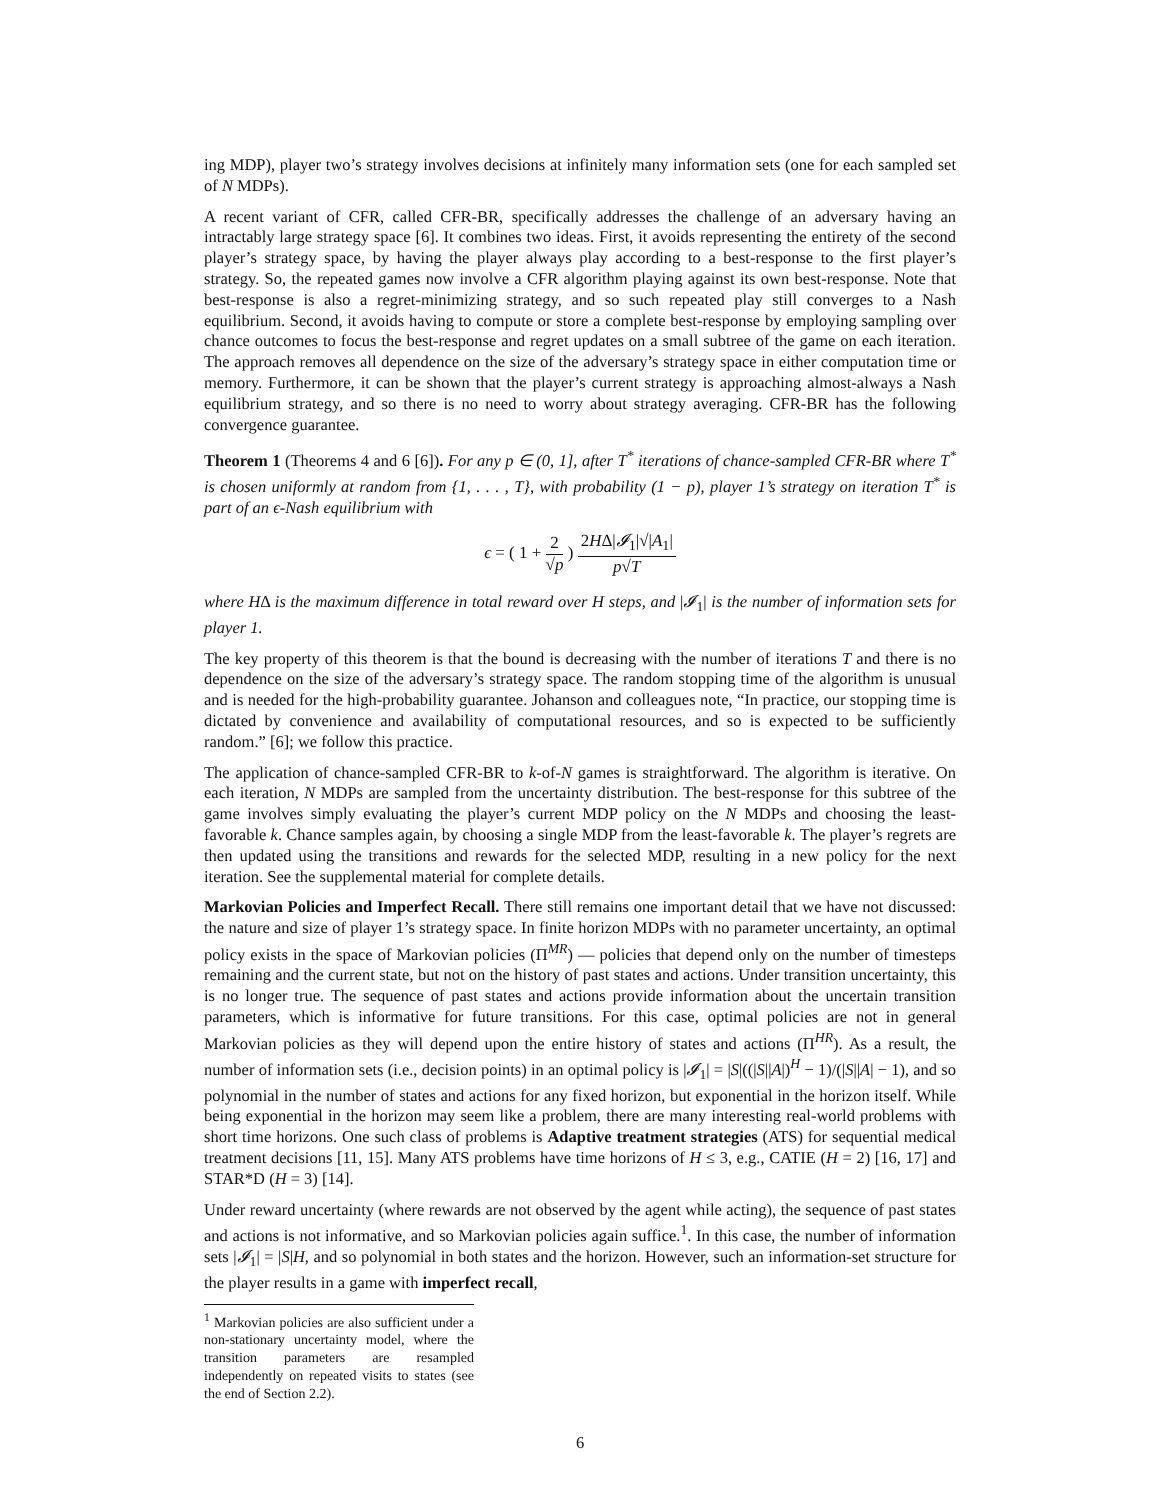ing MDP), player two’s strategy involves decisions at infinitely many information sets (one for each sampled set of N MDPs).
A recent variant of CFR, called CFR-BR, specifically addresses the challenge of an adversary having an intractably large strategy space [6]. It combines two ideas. First, it avoids representing the entirety of the second player’s strategy space, by having the player always play according to a best-response to the first player’s strategy. So, the repeated games now involve a CFR algorithm playing against its own best-response. Note that best-response is also a regret-minimizing strategy, and so such repeated play still converges to a Nash equilibrium. Second, it avoids having to compute or store a complete best-response by employing sampling over chance outcomes to focus the best-response and regret updates on a small subtree of the game on each iteration. The approach removes all dependence on the size of the adversary’s strategy space in either computation time or memory. Furthermore, it can be shown that the player’s current strategy is approaching almost-always a Nash equilibrium strategy, and so there is no need to worry about strategy averaging. CFR-BR has the following convergence guarantee.
Theorem 1 (Theorems 4 and 6 [6]). For any p ∈ (0, 1], after T<sup>*</sup> iterations of chance-sampled CFR-BR where T<sup>*</sup> is chosen uniformly at random from {1, . . . , T}, with probability (1 − p), player 1’s strategy on iteration T<sup>*</sup> is part of an ϵ-Nash equilibrium with
ϵ = ( 1 + 2 √p ) 2HΔ|𝓘<sub>1</sub>|√|A<sub>1</sub>| p√T
where HΔ is the maximum difference in total reward over H steps, and |𝓘<sub>1</sub>| is the number of information sets for player 1.
The key property of this theorem is that the bound is decreasing with the number of iterations T and there is no dependence on the size of the adversary’s strategy space. The random stopping time of the algorithm is unusual and is needed for the high-probability guarantee. Johanson and colleagues note, “In practice, our stopping time is dictated by convenience and availability of computational resources, and so is expected to be sufficiently random.” [6]; we follow this practice.
The application of chance-sampled CFR-BR to k-of-N games is straightforward. The algorithm is iterative. On each iteration, N MDPs are sampled from the uncertainty distribution. The best-response for this subtree of the game involves simply evaluating the player’s current MDP policy on the N MDPs and choosing the least-favorable k. Chance samples again, by choosing a single MDP from the least-favorable k. The player’s regrets are then updated using the transitions and rewards for the selected MDP, resulting in a new policy for the next iteration. See the supplemental material for complete details.
Markovian Policies and Imperfect Recall. There still remains one important detail that we have not discussed: the nature and size of player 1’s strategy space. In finite horizon MDPs with no parameter uncertainty, an optimal policy exists in the space of Markovian policies (Π<sup>MR</sup>) — policies that depend only on the number of timesteps remaining and the current state, but not on the history of past states and actions. Under transition uncertainty, this is no longer true. The sequence of past states and actions provide information about the uncertain transition parameters, which is informative for future transitions. For this case, optimal policies are not in general Markovian policies as they will depend upon the entire history of states and actions (Π<sup>HR</sup>). As a result, the number of information sets (i.e., decision points) in an optimal policy is |𝓘<sub>1</sub>| = |S|((|S||A|)<sup>H</sup> − 1)/(|S||A| − 1), and so polynomial in the number of states and actions for any fixed horizon, but exponential in the horizon itself. While being exponential in the horizon may seem like a problem, there are many interesting real-world problems with short time horizons. One such class of problems is Adaptive treatment strategies (ATS) for sequential medical treatment decisions [11, 15]. Many ATS problems have time horizons of H ≤ 3, e.g., CATIE (H = 2) [16, 17] and STAR*D (H = 3) [14].
Under reward uncertainty (where rewards are not observed by the agent while acting), the sequence of past states and actions is not informative, and so Markovian policies again suffice.<sup>1</sup>. In this case, the number of information sets |𝓘<sub>1</sub>| = |S|H, and so polynomial in both states and the horizon. However, such an information-set structure for the player results in a game with imperfect recall,
<sup>1</sup> Markovian policies are also sufficient under a non-stationary uncertainty model, where the transition parameters are resampled independently on repeated visits to states (see the end of Section 2.2).
6